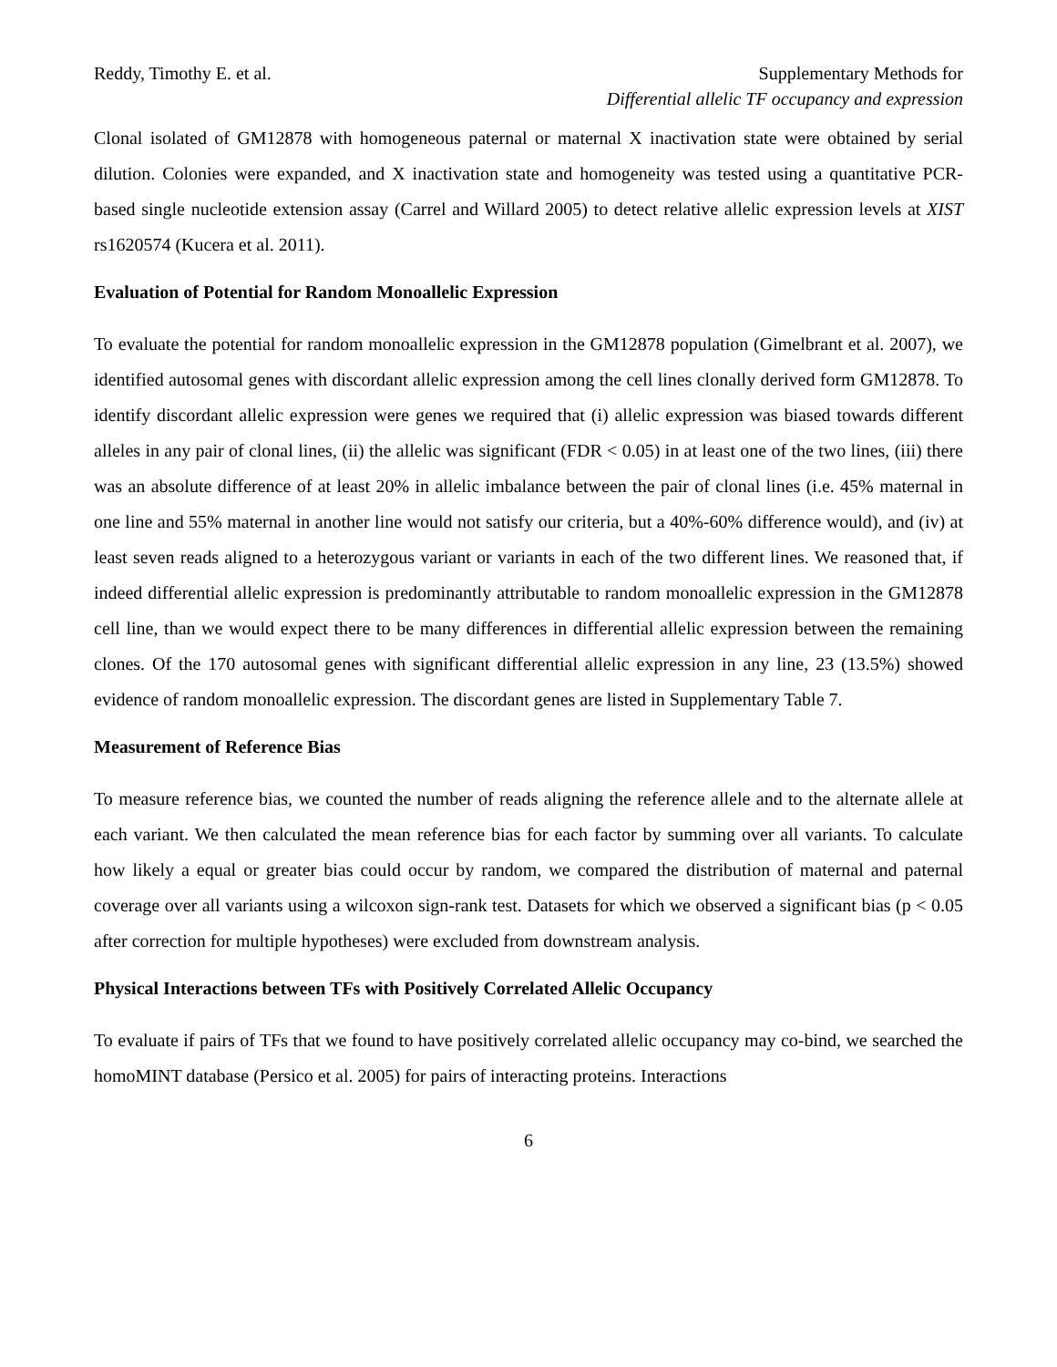Reddy, Timothy E. et al. Supplementary Methods for
Differential allelic TF occupancy and expression
Clonal isolated of GM12878 with homogeneous paternal or maternal X inactivation state were obtained by serial dilution. Colonies were expanded, and X inactivation state and homogeneity was tested using a quantitative PCR-based single nucleotide extension assay (Carrel and Willard 2005) to detect relative allelic expression levels at XIST rs1620574 (Kucera et al. 2011).
Evaluation of Potential for Random Monoallelic Expression
To evaluate the potential for random monoallelic expression in the GM12878 population (Gimelbrant et al. 2007), we identified autosomal genes with discordant allelic expression among the cell lines clonally derived form GM12878. To identify discordant allelic expression were genes we required that (i) allelic expression was biased towards different alleles in any pair of clonal lines, (ii) the allelic was significant (FDR < 0.05) in at least one of the two lines, (iii) there was an absolute difference of at least 20% in allelic imbalance between the pair of clonal lines (i.e. 45% maternal in one line and 55% maternal in another line would not satisfy our criteria, but a 40%-60% difference would), and (iv) at least seven reads aligned to a heterozygous variant or variants in each of the two different lines. We reasoned that, if indeed differential allelic expression is predominantly attributable to random monoallelic expression in the GM12878 cell line, than we would expect there to be many differences in differential allelic expression between the remaining clones. Of the 170 autosomal genes with significant differential allelic expression in any line, 23 (13.5%) showed evidence of random monoallelic expression. The discordant genes are listed in Supplementary Table 7.
Measurement of Reference Bias
To measure reference bias, we counted the number of reads aligning the reference allele and to the alternate allele at each variant. We then calculated the mean reference bias for each factor by summing over all variants. To calculate how likely a equal or greater bias could occur by random, we compared the distribution of maternal and paternal coverage over all variants using a wilcoxon sign-rank test. Datasets for which we observed a significant bias (p < 0.05 after correction for multiple hypotheses) were excluded from downstream analysis.
Physical Interactions between TFs with Positively Correlated Allelic Occupancy
To evaluate if pairs of TFs that we found to have positively correlated allelic occupancy may co-bind, we searched the homoMINT database (Persico et al. 2005) for pairs of interacting proteins. Interactions
6